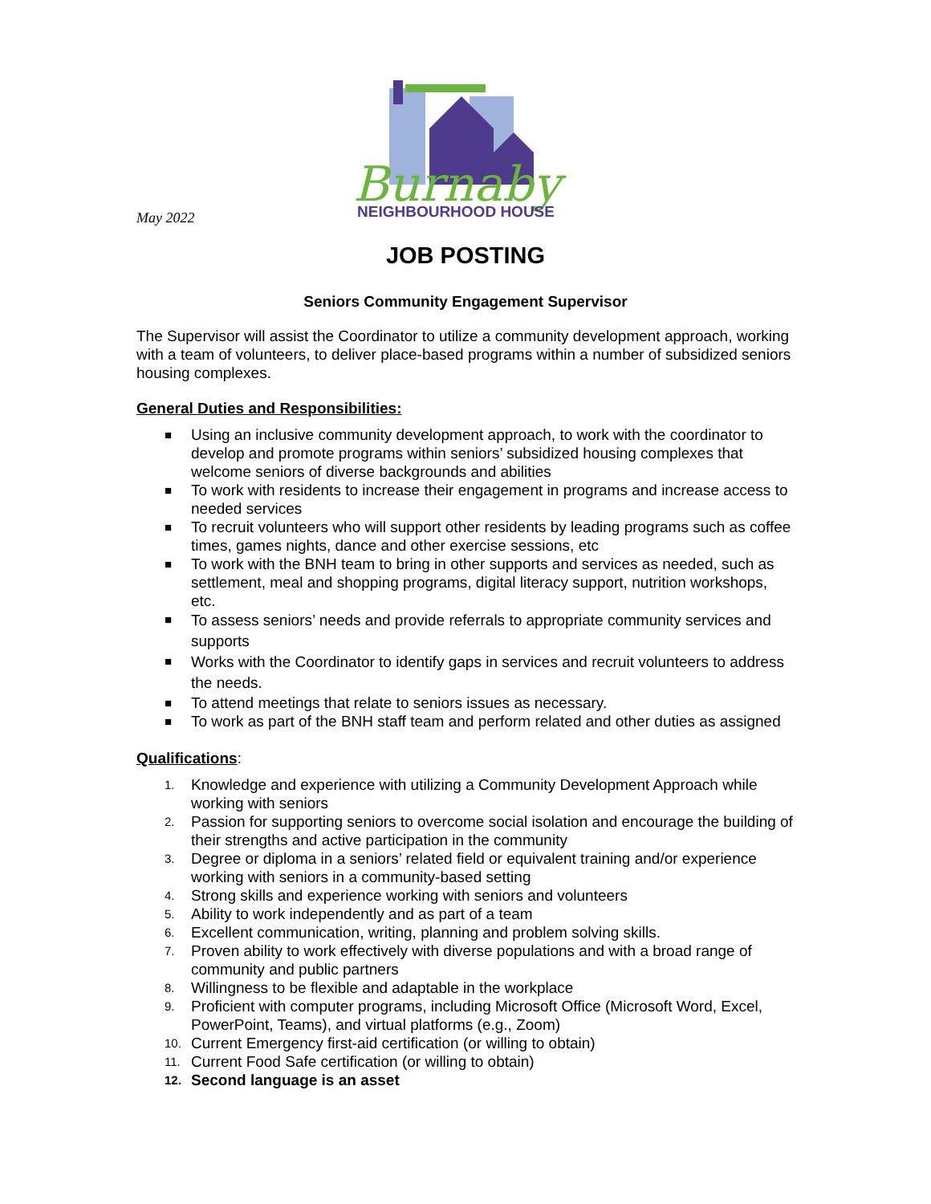May 2022
Burnaby
NEIGHBOURHOOD HOUSE
JOB POSTING
Seniors Community Engagement Supervisor
The Supervisor will assist the Coordinator to utilize a community development approach, working with a team of volunteers, to deliver place-based programs within a number of subsidized seniors housing complexes.
General Duties and Responsibilities:
■ Using an inclusive community development approach, to work with the coordinator to develop and promote programs within seniors’ subsidized housing complexes that welcome seniors of diverse backgrounds and abilities
■ To work with residents to increase their engagement in programs and increase access to needed services
■ To recruit volunteers who will support other residents by leading programs such as coffee times, games nights, dance and other exercise sessions, etc
■ To work with the BNH team to bring in other supports and services as needed, such as settlement, meal and shopping programs, digital literacy support, nutrition workshops, etc.
■ To assess seniors’ needs and provide referrals to appropriate community services and supports
■ Works with the Coordinator to identify gaps in services and recruit volunteers to address the needs.
■ To attend meetings that relate to seniors issues as necessary.
■ To work as part of the BNH staff team and perform related and other duties as assigned
Qualifications:
1. Knowledge and experience with utilizing a Community Development Approach while working with seniors
2. Passion for supporting seniors to overcome social isolation and encourage the building of their strengths and active participation in the community
3. Degree or diploma in a seniors’ related field or equivalent training and/or experience working with seniors in a community-based setting
4. Strong skills and experience working with seniors and volunteers
5. Ability to work independently and as part of a team
6. Excellent communication, writing, planning and problem solving skills.
7. Proven ability to work effectively with diverse populations and with a broad range of community and public partners
8. Willingness to be flexible and adaptable in the workplace
9. Proficient with computer programs, including Microsoft Office (Microsoft Word, Excel, PowerPoint, Teams), and virtual platforms (e.g., Zoom)
10. Current Emergency first-aid certification (or willing to obtain)
11. Current Food Safe certification (or willing to obtain)
12. Second language is an asset